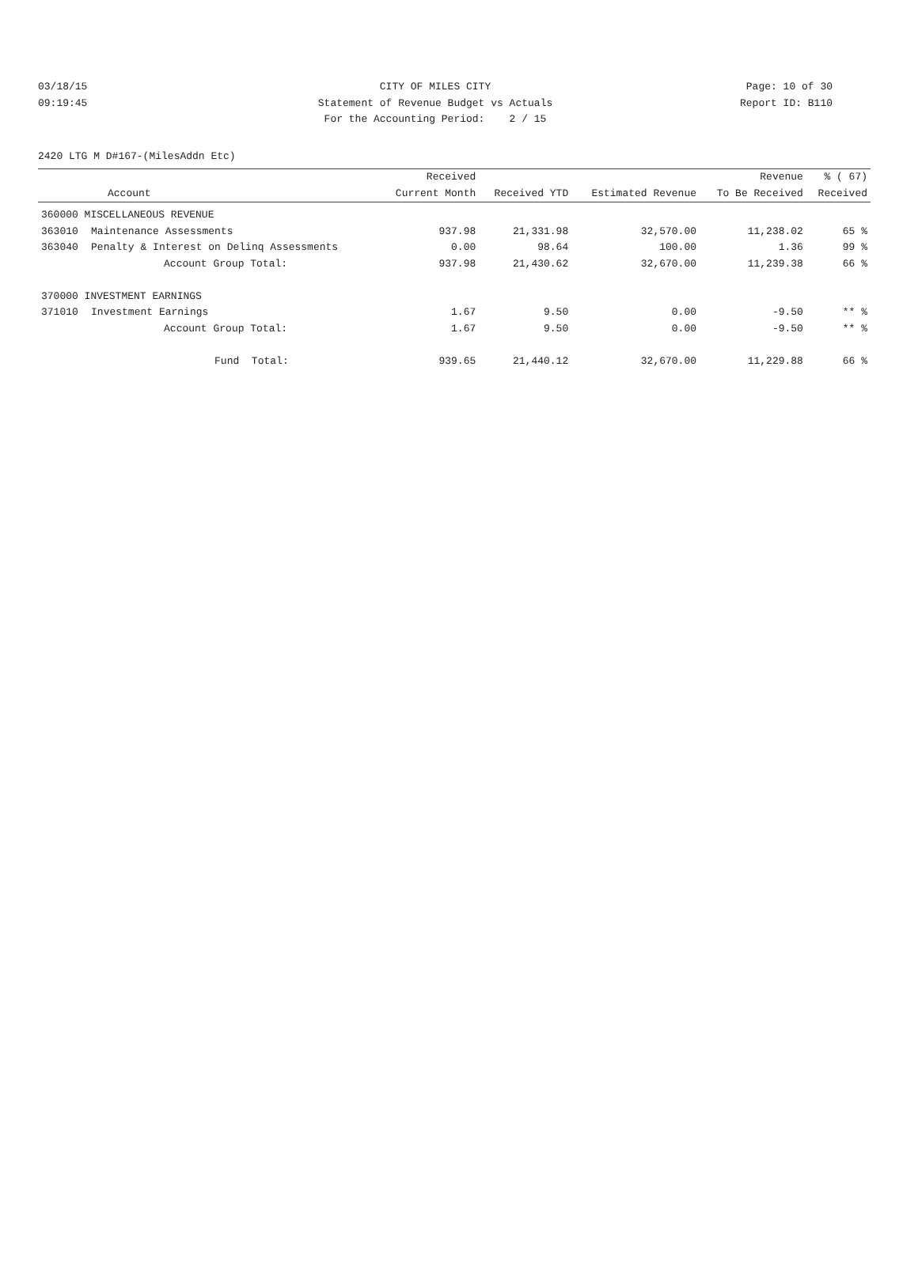03/18/15 CITY OF MILES CITY Page: 10 of 30
09:19:45 Statement of Revenue Budget vs Actuals Report ID: B110
For the Accounting Period: 2 / 15
2420 LTG M D#167-(MilesAddn Etc)
| | | Received | | | Revenue | % ( 67) |
| --- | --- | --- | --- | --- | --- | --- |
| Account | | Current Month | Received YTD | Estimated Revenue | To Be Received | Received |
| 360000 MISCELLANEOUS REVENUE | | | | | | |
| 363010 | Maintenance Assessments | 937.98 | 21,331.98 | 32,570.00 | 11,238.02 | 65 % |
| 363040 | Penalty & Interest on Delinq Assessments | 0.00 | 98.64 | 100.00 | 1.36 | 99 % |
| | Account Group Total: | 937.98 | 21,430.62 | 32,670.00 | 11,239.38 | 66 % |
| 370000 INVESTMENT EARNINGS | | | | | | |
| 371010 | Investment Earnings | 1.67 | 9.50 | 0.00 | -9.50 | ** % |
| | Account Group Total: | 1.67 | 9.50 | 0.00 | -9.50 | ** % |
| | Fund Total: | 939.65 | 21,440.12 | 32,670.00 | 11,229.88 | 66 % |